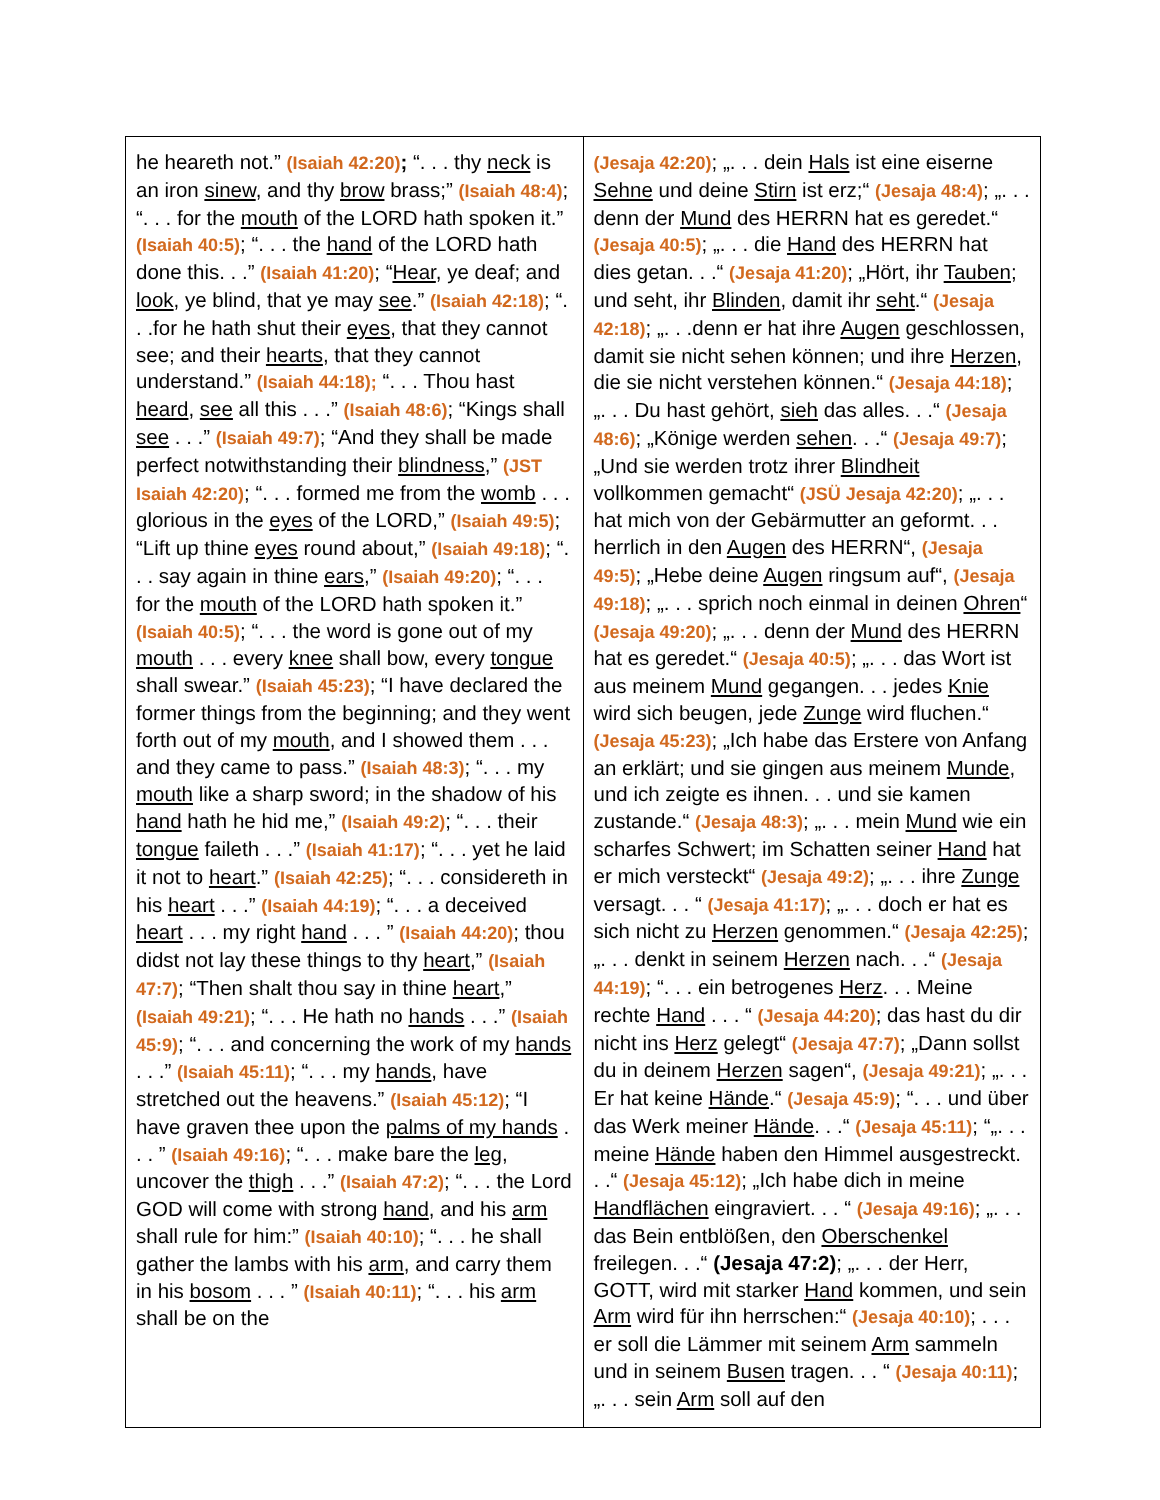| he heareth not.” (Isaiah 42:20) ; “. . . thy neck is an iron sinew , and thy brow brass;” (Isaiah 48:4) ; “. . . for the mouth of the LORD hath spoken it.” (Isaiah 40:5) ; “. . . the hand of the LORD hath done this. . .” (Isaiah 41:20) ; “ Hear , ye deaf; and look , ye blind, that ye may see .” (Isaiah 42:18) ; “. . .for he hath shut their eyes , that they cannot see; and their hearts , that they cannot understand.” (Isaiah 44:18); “. . . Thou hast heard , see all this . . .” (Isaiah 48:6) ; “Kings shall see . . .” (Isaiah 49:7) ; “And they shall be made perfect notwithstanding their blindness ,” (JST Isaiah 42:20) ; “. . . formed me from the womb . . . glorious in the eyes of the LORD,” (Isaiah 49:5) ; “Lift up thine eyes round about,” (Isaiah 49:18) ; “. . . say again in thine ears ,” (Isaiah 49:20) ; “. . . for the mouth of the LORD hath spoken it.” (Isaiah 40:5) ; “. . . the word is gone out of my mouth . . . every knee shall bow, every tongue shall swear.” (Isaiah 45:23) ; “I have declared the former things from the beginning; and they went forth out of my mouth , and I showed them . . . and they came to pass.” (Isaiah 48:3) ; “. . . my mouth like a sharp sword; in the shadow of his hand hath he hid me,” (Isaiah 49:2) ; “. . . their tongue faileth . . .” (Isaiah 41:17) ; “. . . yet he laid it not to heart .” (Isaiah 42:25) ; “. . . considereth in his heart . . .” (Isaiah 44:19) ; “. . . a deceived heart . . . my right hand . . . ” (Isaiah 44:20) ; thou didst not lay these things to thy heart ,” (Isaiah 47:7) ; “Then shalt thou say in thine heart ,” (Isaiah 49:21) ; “. . . He hath no hands . . .” (Isaiah 45:9) ; “. . . and concerning the work of my hands . . .” (Isaiah 45:11) ; “. . . my hands , have stretched out the heavens.” (Isaiah 45:12) ; “I have graven thee upon the palms of my hands . . . ” (Isaiah 49:16) ; “. . . make bare the leg , uncover the thigh . . .” (Isaiah 47:2) ; “. . . the Lord GOD will come with strong hand , and his arm shall rule for him:” (Isaiah 40:10) ; “. . . he shall gather the lambs with his arm , and carry them in his bosom . . . ” (Isaiah 40:11) ; “. . . his arm shall be on the | (Jesaja 42:20) ; „. . . dein Hals ist eine eiserne Sehne und deine Stirn ist erz;“ (Jesaja 48:4) ; „. . . denn der Mund des HERRN hat es geredet.“ (Jesaja 40:5) ; „. . . die Hand des HERRN hat dies getan. . .“ (Jesaja 41:20) ; „Hört, ihr Tauben ; und seht, ihr Blinden , damit ihr seht .“ (Jesaja 42:18) ; „. . .denn er hat ihre Augen geschlossen, damit sie nicht sehen können; und ihre Herzen , die sie nicht verstehen können.“ (Jesaja 44:18) ; „. . . Du hast gehört, sieh das alles. . .“ (Jesaja 48:6) ; „Könige werden sehen . . .“ (Jesaja 49:7) ; „Und sie werden trotz ihrer Blindheit vollkommen gemacht“ (JSÜ Jesaja 42:20) ; „. . . hat mich von der Gebärmutter an geformt. . . herrlich in den Augen des HERRN“, (Jesaja 49:5) ; „Hebe deine Augen ringsum auf“, (Jesaja 49:18) ; „. . . sprich noch einmal in deinen Ohren “ (Jesaja 49:20) ; „. . . denn der Mund des HERRN hat es geredet.“ (Jesaja 40:5) ; „. . . das Wort ist aus meinem Mund gegangen. . . jedes Knie wird sich beugen, jede Zunge wird fluchen.“ (Jesaja 45:23) ; „Ich habe das Erstere von Anfang an erklärt; und sie gingen aus meinem Munde , und ich zeigte es ihnen. . . und sie kamen zustande.“ (Jesaja 48:3) ; „. . . mein Mund wie ein scharfes Schwert; im Schatten seiner Hand hat er mich versteckt“ (Jesaja 49:2) ; „. . . ihre Zunge versagt. . . “ (Jesaja 41:17) ; „. . . doch er hat es sich nicht zu Herzen genommen.“ (Jesaja 42:25) ; „. . . denkt in seinem Herzen nach. . .“ (Jesaja 44:19) ; “. . . ein betrogenes Herz . . . Meine rechte Hand . . . “ (Jesaja 44:20) ; das hast du dir nicht ins Herz gelegt“ (Jesaja 47:7) ; „Dann sollst du in deinem Herzen sagen“, (Jesaja 49:21) ; „. . . Er hat keine Hände .“ (Jesaja 45:9) ; “. . . und über das Werk meiner Hände . . .“ (Jesaja 45:11) ; “„. . . meine Hände haben den Himmel ausgestreckt. . .“ (Jesaja 45:12) ; „Ich habe dich in meine Handflächen eingraviert. . . “ (Jesaja 49:16) ; „. . . das Bein entblößen, den Oberschenkel freilegen. . .“ (Jesaja 47:2) ; „. . . der Herr, GOTT, wird mit starker Hand kommen, und sein Arm wird für ihn herrschen:“ (Jesaja 40:10) ; . . . er soll die Lämmer mit seinem Arm sammeln und in seinem Busen tragen. . . “ (Jesaja 40:11) ; „. . . sein Arm soll auf den |